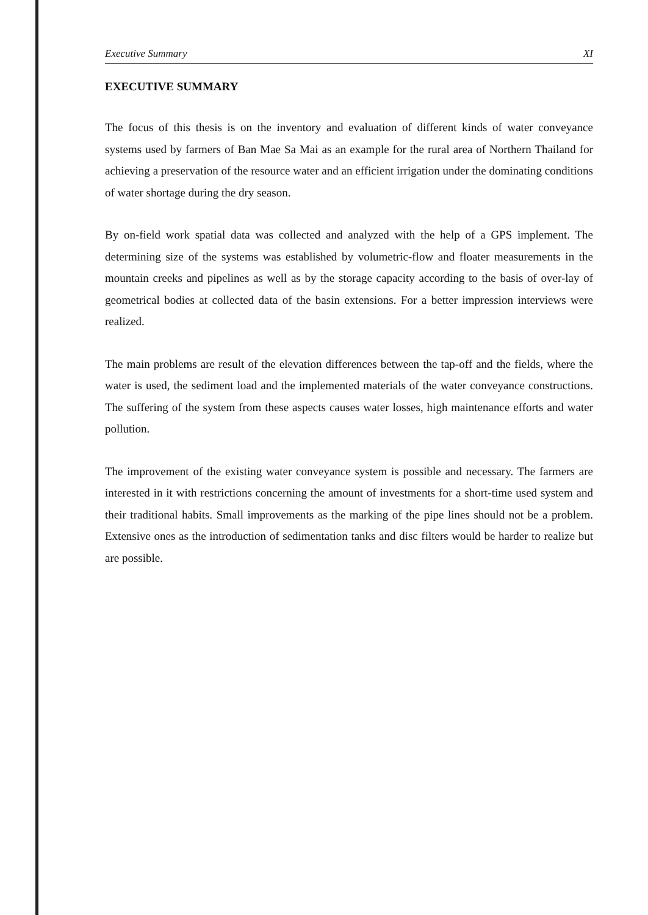Executive Summary XI
EXECUTIVE SUMMARY
The focus of this thesis is on the inventory and evaluation of different kinds of water conveyance systems used by farmers of Ban Mae Sa Mai as an example for the rural area of Northern Thailand for achieving a preservation of the resource water and an efficient irrigation under the dominating conditions of water shortage during the dry season.
By on-field work spatial data was collected and analyzed with the help of a GPS implement. The determining size of the systems was established by volumetric-flow and floater measurements in the mountain creeks and pipelines as well as by the storage capacity according to the basis of over-lay of geometrical bodies at collected data of the basin extensions. For a better impression interviews were realized.
The main problems are result of the elevation differences between the tap-off and the fields, where the water is used, the sediment load and the implemented materials of the water conveyance constructions. The suffering of the system from these aspects causes water losses, high maintenance efforts and water pollution.
The improvement of the existing water conveyance system is possible and necessary. The farmers are interested in it with restrictions concerning the amount of investments for a short-time used system and their traditional habits. Small improvements as the marking of the pipe lines should not be a problem. Extensive ones as the introduction of sedimentation tanks and disc filters would be harder to realize but are possible.